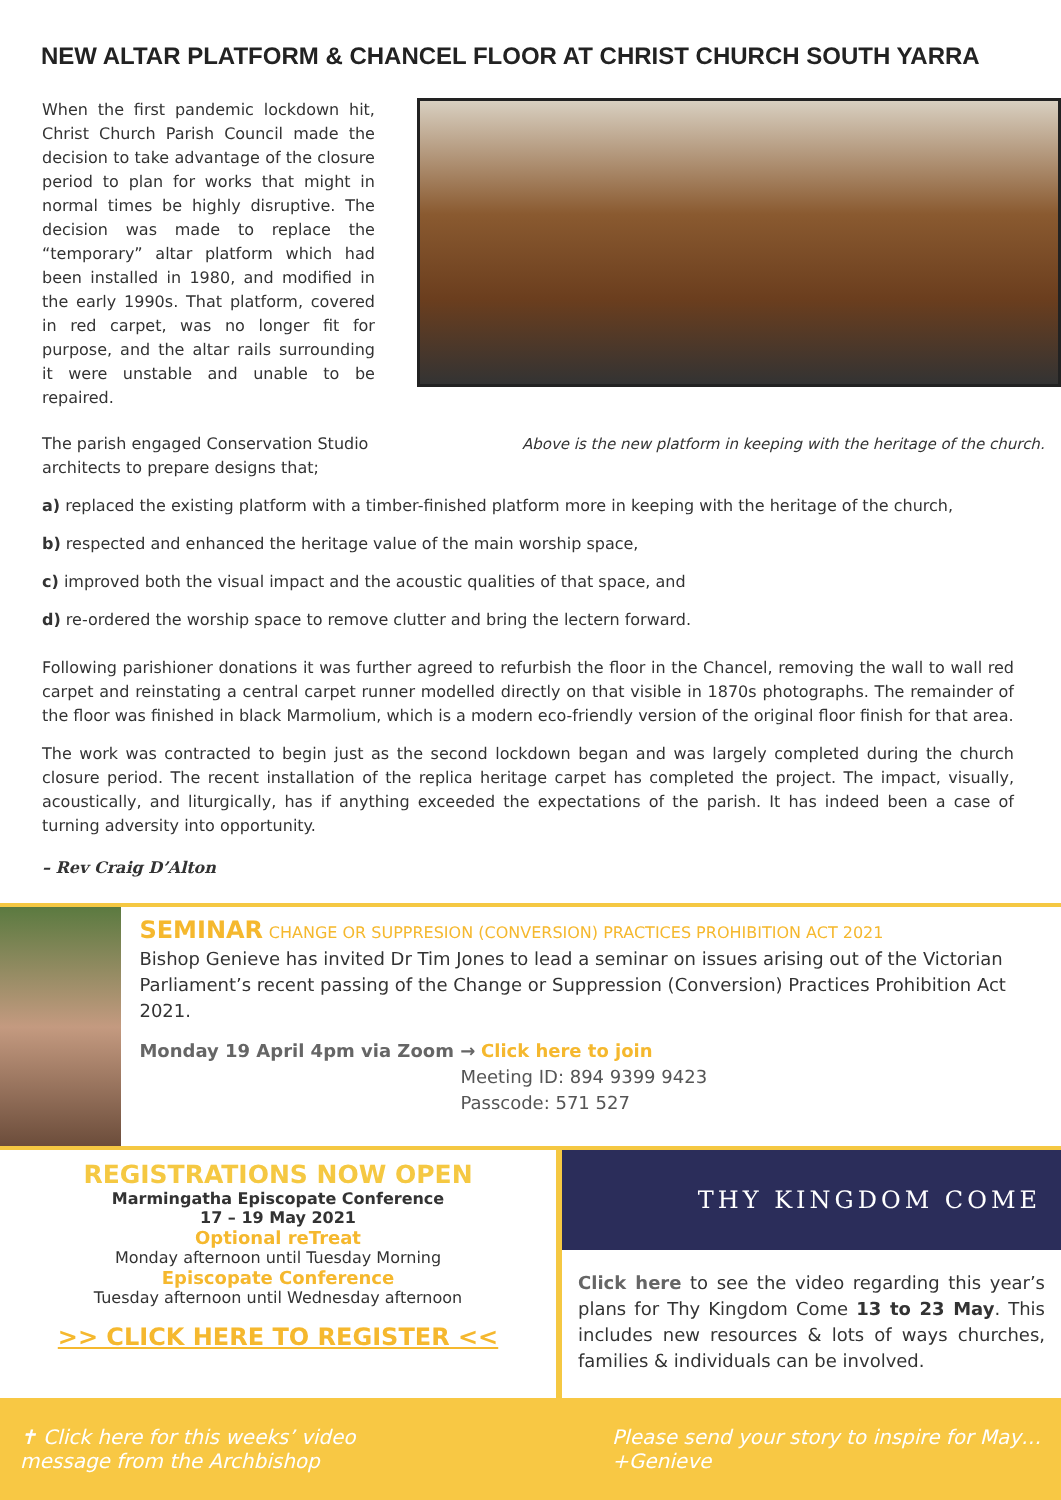NEW ALTAR PLATFORM & CHANCEL FLOOR AT CHRIST CHURCH SOUTH YARRA
When the first pandemic lockdown hit, Christ Church Parish Council made the decision to take advantage of the closure period to plan for works that might in normal times be highly disruptive. The decision was made to replace the “temporary” altar platform which had been installed in 1980, and modified in the early 1990s. That platform, covered in red carpet, was no longer fit for purpose, and the altar rails surrounding it were unstable and unable to be repaired.
The parish engaged Conservation Studio architects to prepare designs that;
Above is the new platform in keeping with the heritage of the church.
a) replaced the existing platform with a timber-finished platform more in keeping with the heritage of the church,
b) respected and enhanced the heritage value of the main worship space,
c) improved both the visual impact and the acoustic qualities of that space, and
d) re-ordered the worship space to remove clutter and bring the lectern forward.
Following parishioner donations it was further agreed to refurbish the floor in the Chancel, removing the wall to wall red carpet and reinstating a central carpet runner modelled directly on that visible in 1870s photographs. The remainder of the floor was finished in black Marmolium, which is a modern eco-friendly version of the original floor finish for that area.
The work was contracted to begin just as the second lockdown began and was largely completed during the church closure period. The recent installation of the replica heritage carpet has completed the project. The impact, visually, acoustically, and liturgically, has if anything exceeded the expectations of the parish. It has indeed been a case of turning adversity into opportunity.
– Rev Craig D’Alton
SEMINAR CHANGE OR SUPPRESION (CONVERSION) PRACTICES PROHIBITION ACT 2021
Bishop Genieve has invited Dr Tim Jones to lead a seminar on issues arising out of the Victorian Parliament’s recent passing of the Change or Suppression (Conversion) Practices Prohibition Act 2021.
Monday 19 April 4pm via Zoom → Click here to join
Meeting ID: 894 9399 9423
Passcode: 571 527
REGISTRATIONS NOW OPEN
Marmingatha Episcopate Conference
17 – 19 May 2021
Optional reTreat
Monday afternoon until Tuesday Morning
Episcopate Conference
Tuesday afternoon until Wednesday afternoon
>> CLICK HERE TO REGISTER <<
THY KINGDOM COME
Click here to see the video regarding this year’s plans for Thy Kingdom Come 13 to 23 May. This includes new resources & lots of ways churches, families & individuals can be involved.
✝ Click here for this weeks’ video
message from the Archbishop
Please send your story to inspire for May…
+Genieve